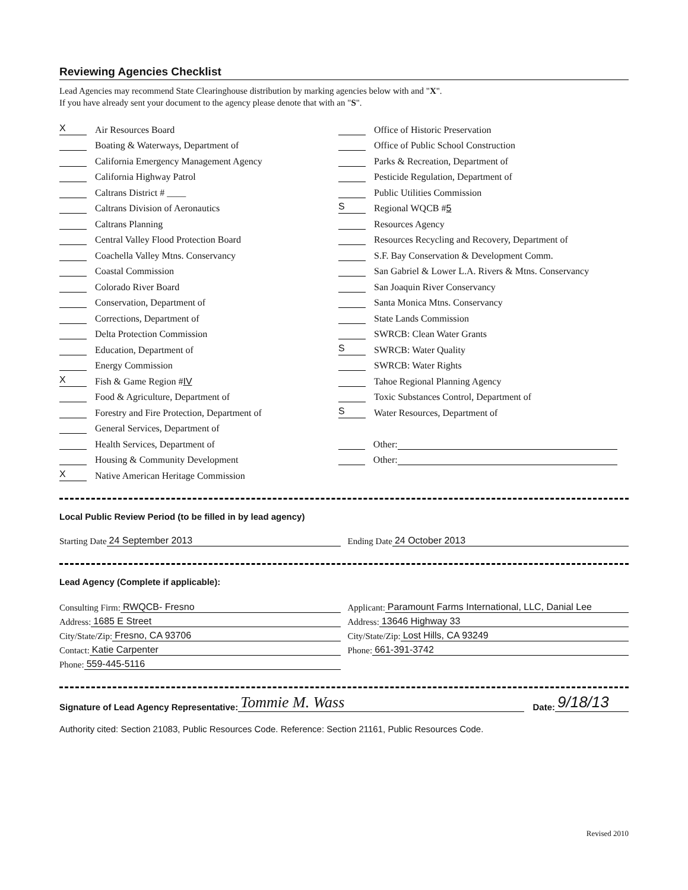Reviewing Agencies Checklist
Lead Agencies may recommend State Clearinghouse distribution by marking agencies below with and "X".
If you have already sent your document to the agency please denote that with an "S".
X Air Resources Board
Boating & Waterways, Department of
California Emergency Management Agency
California Highway Patrol
Caltrans District # ____
Caltrans Division of Aeronautics
Caltrans Planning
Central Valley Flood Protection Board
Coachella Valley Mtns. Conservancy
Coastal Commission
Colorado River Board
Conservation, Department of
Corrections, Department of
Delta Protection Commission
Education, Department of
Energy Commission
X Fish & Game Region # IV
Food & Agriculture, Department of
Forestry and Fire Protection, Department of
General Services, Department of
Health Services, Department of
Housing & Community Development
X Native American Heritage Commission
Office of Historic Preservation
Office of Public School Construction
Parks & Recreation, Department of
Pesticide Regulation, Department of
Public Utilities Commission
S Regional WQCB # 5
Resources Agency
Resources Recycling and Recovery, Department of
S.F. Bay Conservation & Development Comm.
San Gabriel & Lower L.A. Rivers & Mtns. Conservancy
San Joaquin River Conservancy
Santa Monica Mtns. Conservancy
State Lands Commission
SWRCB: Clean Water Grants
S SWRCB: Water Quality
SWRCB: Water Rights
Tahoe Regional Planning Agency
Toxic Substances Control, Department of
S Water Resources, Department of
Other:
Other:
Local Public Review Period (to be filled in by lead agency)
Starting Date 24 September 2013
Ending Date 24 October 2013
Lead Agency (Complete if applicable):
Consulting Firm: RWQCB- Fresno
Address: 1685 E Street
City/State/Zip: Fresno, CA 93706
Contact: Katie Carpenter
Phone: 559-445-5116
Applicant: Paramount Farms International, LLC, Danial Lee
Address: 13646 Highway 33
City/State/Zip: Lost Hills, CA 93249
Phone: 661-391-3742
Signature of Lead Agency Representative:
Tommie M. Wass
Date:
9/18/13
Authority cited: Section 21083, Public Resources Code. Reference: Section 21161, Public Resources Code.
Revised 2010